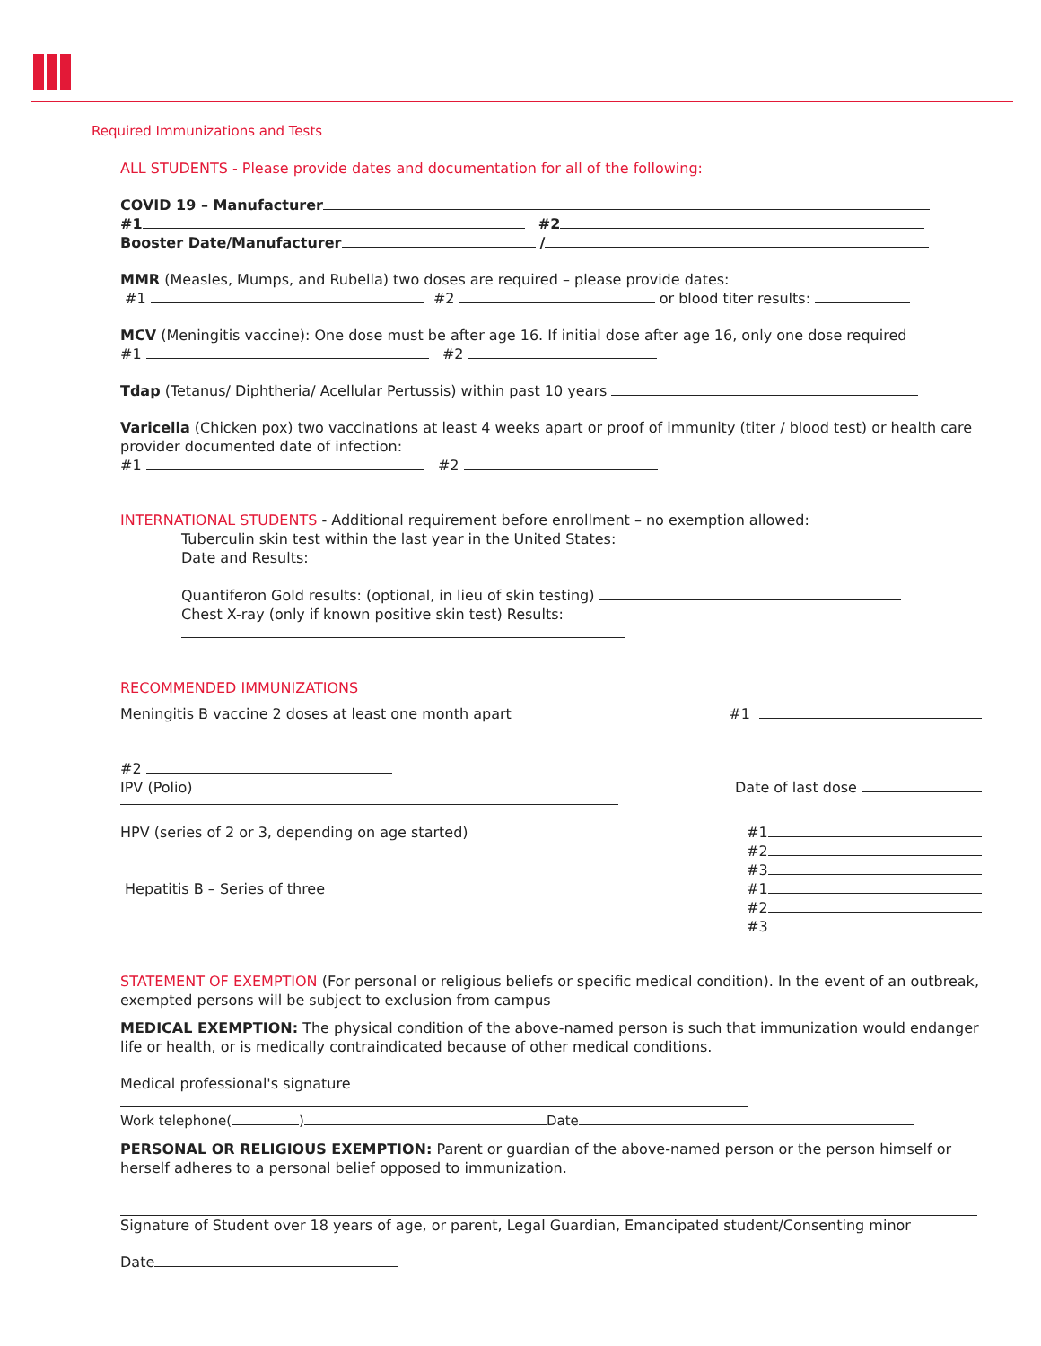Required Immunizations and Tests
ALL STUDENTS - Please provide dates and documentation for all of the following:
COVID 19 – Manufacturer
#1 #2
Booster Date/Manufacturer /
MMR (Measles, Mumps, and Rubella) two doses are required – please provide dates:
#1 #2 or blood titer results:
MCV (Meningitis vaccine): One dose must be after age 16. If initial dose after age 16, only one dose required
#1 #2
Tdap (Tetanus/ Diphtheria/ Acellular Pertussis) within past 10 years
Varicella (Chicken pox) two vaccinations at least 4 weeks apart or proof of immunity (titer / blood test) or health care provider documented date of infection:
#1 #2
INTERNATIONAL STUDENTS - Additional requirement before enrollment – no exemption allowed:
Tuberculin skin test within the last year in the United States:
Date and Results:
Quantiferon Gold results: (optional, in lieu of skin testing)
Chest X-ray (only if known positive skin test) Results:
RECOMMENDED IMMUNIZATIONS
Meningitis B vaccine 2 doses at least one month apart
#1
#2
IPV (Polio) Date of last dose
HPV (series of 2 or 3, depending on age started)
#1
#2
#3
Hepatitis B – Series of three #1
#2
#3
STATEMENT OF EXEMPTION (For personal or religious beliefs or specific medical condition). In the event of an outbreak, exempted persons will be subject to exclusion from campus
MEDICAL EXEMPTION: The physical condition of the above-named person is such that immunization would endanger life or health, or is medically contraindicated because of other medical conditions.
Medical professional's signature
Work telephone( ) Date
PERSONAL OR RELIGIOUS EXEMPTION: Parent or guardian of the above-named person or the person himself or herself adheres to a personal belief opposed to immunization.
Signature of Student over 18 years of age, or parent, Legal Guardian, Emancipated student/Consenting minor
Date